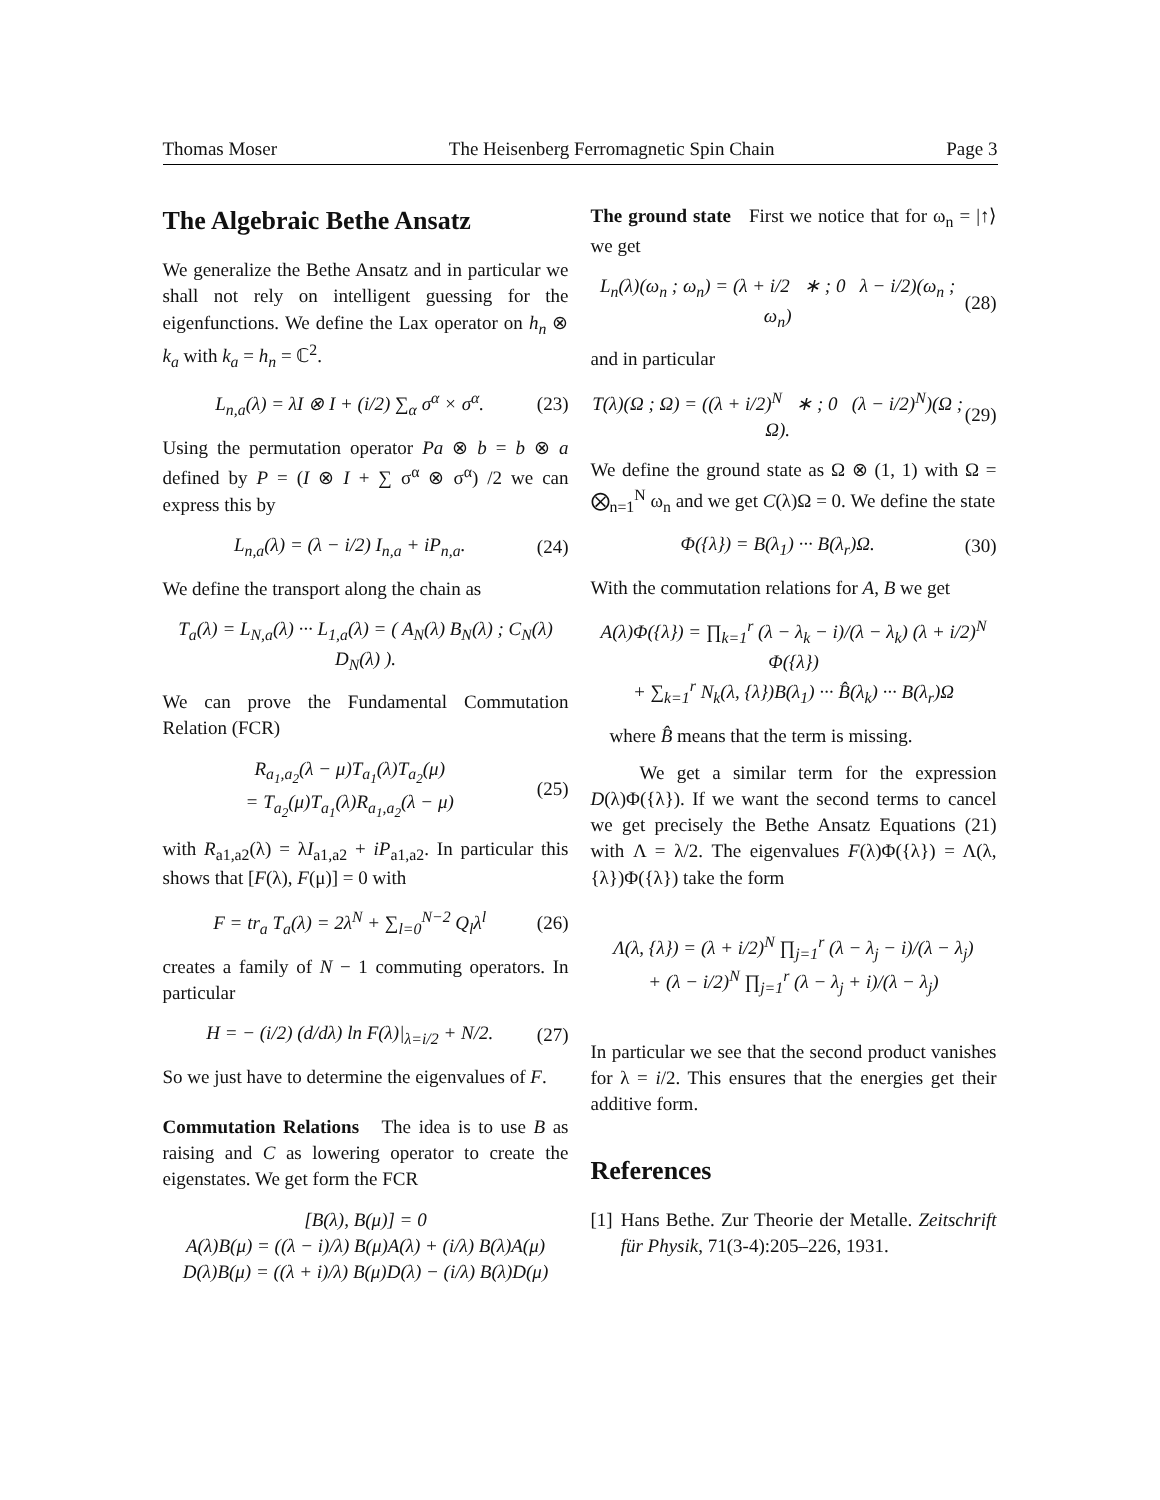Thomas Moser The Heisenberg Ferromagnetic Spin Chain Page 3
The Algebraic Bethe Ansatz
We generalize the Bethe Ansatz and in particular we shall not rely on intelligent guessing for the eigenfunctions. We define the Lax operator on h<sub>n</sub> ⊗ k<sub>a</sub> with k<sub>a</sub> = h<sub>n</sub> = ℂ<sup>2</sup>.
L<sub>n,a</sub>(λ) = λI ⊗ I + (i/2) ∑<sub>α</sub> σ<sup>α</sup> × σ<sup>α</sup>. (23)
Using the permutation operator Pa ⊗ b = b ⊗ a defined by P = (I ⊗ I + ∑ σ<sup>α</sup> ⊗ σ<sup>α</sup>) /2 we can express this by
L<sub>n,a</sub>(λ) = (λ − i/2) I<sub>n,a</sub> + iP<sub>n,a</sub>. (24)
We define the transport along the chain as
T<sub>a</sub>(λ) = L<sub>N,a</sub>(λ) ··· L<sub>1,a</sub>(λ) = ( A<sub>N</sub>(λ) B<sub>N</sub>(λ) ; C<sub>N</sub>(λ) D<sub>N</sub>(λ) ).
We can prove the Fundamental Commutation Relation (FCR)
R<sub>a<sub>1</sub>,a<sub>2</sub></sub>(λ − μ)T<sub>a<sub>1</sub></sub>(λ)T<sub>a<sub>2</sub></sub>(μ)
= T<sub>a<sub>2</sub></sub>(μ)T<sub>a<sub>1</sub></sub>(λ)R<sub>a<sub>1</sub>,a<sub>2</sub></sub>(λ − μ) (25)
with R<sub>a1,a2</sub>(λ) = λI<sub>a1,a2</sub> + iP<sub>a1,a2</sub>. In particular this shows that [F(λ), F(μ)] = 0 with
F = tr<sub>a</sub> T<sub>a</sub>(λ) = 2λ<sup>N</sup> + ∑<sub>l=0</sub><sup>N−2</sup> Q<sub>l</sub>λ<sup>l</sup> (26)
creates a family of N − 1 commuting operators. In particular
H = − (i/2) (d/dλ) ln F(λ)|<sub>λ=i/2</sub> + N/2. (27)
So we just have to determine the eigenvalues of F.
Commutation Relations The idea is to use B as raising and C as lowering operator to create the eigenstates. We get form the FCR
[B(λ), B(μ)] = 0
A(λ)B(μ) = ((λ − i)/λ) B(μ)A(λ) + (i/λ) B(λ)A(μ)
D(λ)B(μ) = ((λ + i)/λ) B(μ)D(λ) − (i/λ) B(λ)D(μ)
The ground state First we notice that for ω<sub>n</sub> = |↑⟩ we get
L<sub>n</sub>(λ)(ω<sub>n</sub> ; ω<sub>n</sub>) = (λ + i/2 ∗ ; 0 λ − i/2)(ω<sub>n</sub> ; ω<sub>n</sub>) (28)
and in particular
T(λ)(Ω ; Ω) = ((λ + i/2)<sup>N</sup> ∗ ; 0 (λ − i/2)<sup>N</sup>)(Ω ; Ω). (29)
We define the ground state as Ω ⊗ (1, 1) with Ω = ⨂<sub>n=1</sub><sup>N</sup> ω<sub>n</sub> and we get C(λ)Ω = 0. We define the state
Φ({λ}) = B(λ<sub>1</sub>) ··· B(λ<sub>r</sub>)Ω. (30)
With the commutation relations for A, B we get
A(λ)Φ({λ}) = ∏<sub>k=1</sub><sup>r</sup> (λ − λ<sub>k</sub> − i)/(λ − λ<sub>k</sub>) (λ + i/2)<sup>N</sup> Φ({λ})
+ ∑<sub>k=1</sub><sup>r</sup> N<sub>k</sub>(λ, {λ})B(λ<sub>1</sub>) ··· B̂(λ<sub>k</sub>) ··· B(λ<sub>r</sub>)Ω
where B̂ means that the term is missing.
We get a similar term for the expression D(λ)Φ({λ}). If we want the second terms to cancel we get precisely the Bethe Ansatz Equations (21) with Λ = λ/2. The eigenvalues F(λ)Φ({λ}) = Λ(λ, {λ})Φ({λ}) take the form
Λ(λ, {λ}) = (λ + i/2)<sup>N</sup> ∏<sub>j=1</sub><sup>r</sup> (λ − λ<sub>j</sub> − i)/(λ − λ<sub>j</sub>)
+ (λ − i/2)<sup>N</sup> ∏<sub>j=1</sub><sup>r</sup> (λ − λ<sub>j</sub> + i)/(λ − λ<sub>j</sub>)
In particular we see that the second product vanishes for λ = i/2. This ensures that the energies get their additive form.
References
[1] Hans Bethe. Zur Theorie der Metalle. Zeitschrift für Physik, 71(3-4):205–226, 1931.